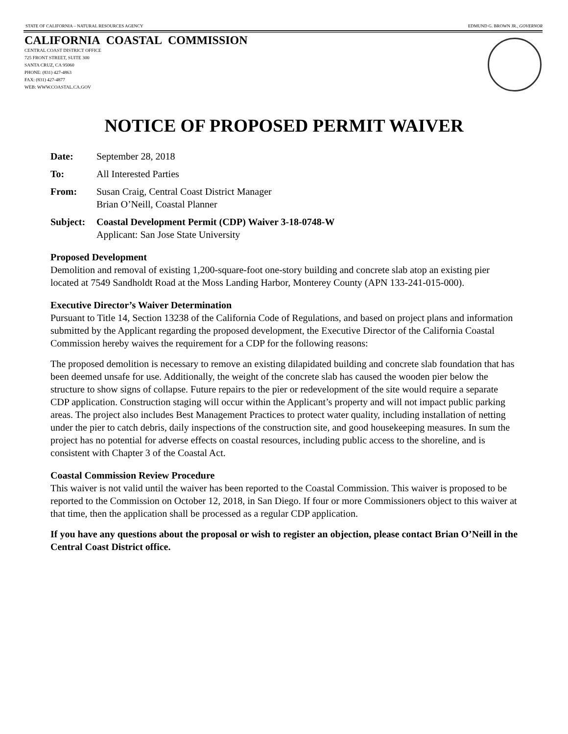STATE OF CALIFORNIA – NATURAL RESOURCES AGENCY EDMUND G. BROWN JR., GOVERNOR
CALIFORNIA COASTAL COMMISSION
CENTRAL COAST DISTRICT OFFICE
725 FRONT STREET, SUITE 300
SANTA CRUZ, CA 95060
PHONE: (831) 427-4863
FAX: (831) 427-4877
WEB: WWW.COASTAL.CA.GOV
NOTICE OF PROPOSED PERMIT WAIVER
Date: September 28, 2018
To: All Interested Parties
From: Susan Craig, Central Coast District Manager
Brian O’Neill, Coastal Planner
Subject: Coastal Development Permit (CDP) Waiver 3-18-0748-W
Applicant: San Jose State University
Proposed Development
Demolition and removal of existing 1,200-square-foot one-story building and concrete slab atop an existing pier located at 7549 Sandholdt Road at the Moss Landing Harbor, Monterey County (APN 133-241-015-000).
Executive Director’s Waiver Determination
Pursuant to Title 14, Section 13238 of the California Code of Regulations, and based on project plans and information submitted by the Applicant regarding the proposed development, the Executive Director of the California Coastal Commission hereby waives the requirement for a CDP for the following reasons:
The proposed demolition is necessary to remove an existing dilapidated building and concrete slab foundation that has been deemed unsafe for use. Additionally, the weight of the concrete slab has caused the wooden pier below the structure to show signs of collapse. Future repairs to the pier or redevelopment of the site would require a separate CDP application. Construction staging will occur within the Applicant’s property and will not impact public parking areas. The project also includes Best Management Practices to protect water quality, including installation of netting under the pier to catch debris, daily inspections of the construction site, and good housekeeping measures. In sum the project has no potential for adverse effects on coastal resources, including public access to the shoreline, and is consistent with Chapter 3 of the Coastal Act.
Coastal Commission Review Procedure
This waiver is not valid until the waiver has been reported to the Coastal Commission. This waiver is proposed to be reported to the Commission on October 12, 2018, in San Diego. If four or more Commissioners object to this waiver at that time, then the application shall be processed as a regular CDP application.
If you have any questions about the proposal or wish to register an objection, please contact Brian O’Neill in the Central Coast District office.